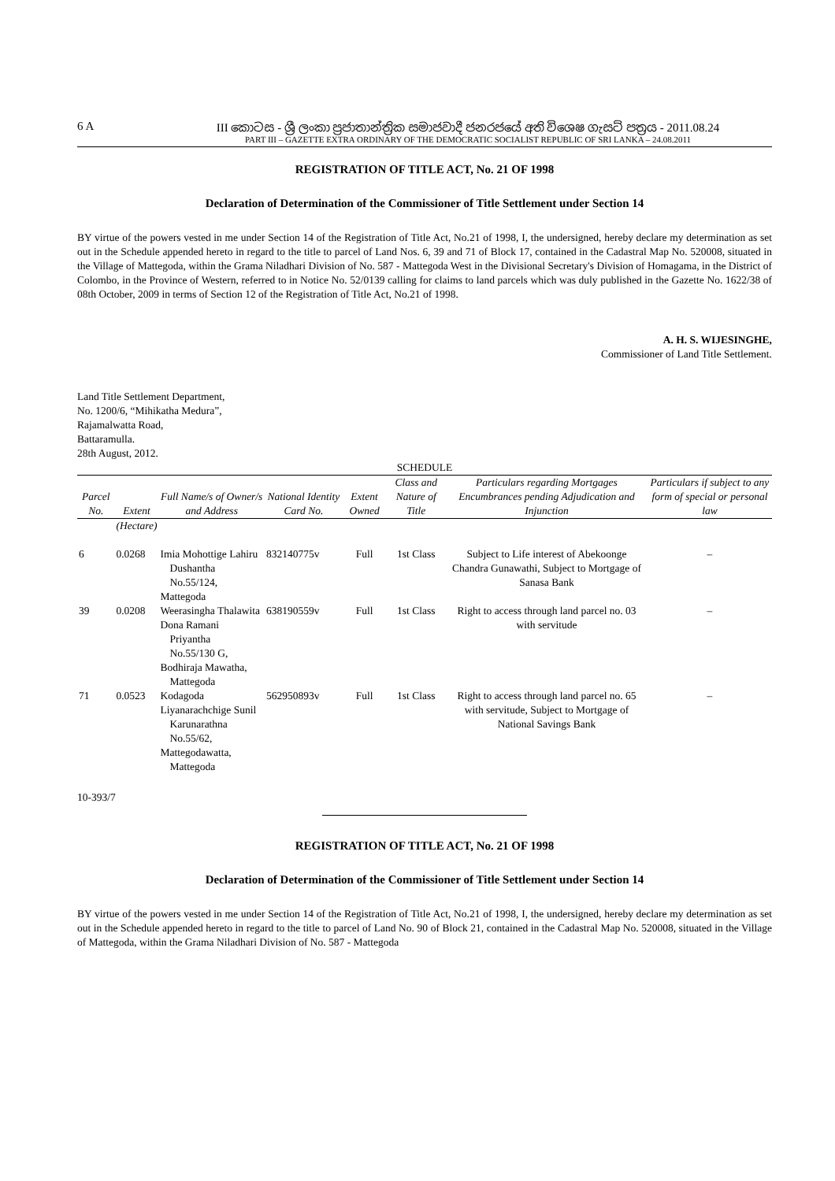6 A III කොටස - ශ්‍රී ලංකා ප්‍රජාතාන්ත්‍රික සමාජවාදී ජනරජයේ අති විශෙෂ ගැසට් පත්‍රය - 2011.08.24
PART III – GAZETTE EXTRA ORDINARY OF THE DEMOCRATIC SOCIALIST REPUBLIC OF SRI LANKA – 24.08.2011
REGISTRATION OF TITLE ACT, No. 21 OF 1998
Declaration of Determination of the Commissioner of Title Settlement under Section 14
BY virtue of the powers vested in me under Section 14 of the Registration of Title Act, No.21 of 1998, I, the undersigned, hereby declare my determination as set out in the Schedule appended hereto in regard to the title to parcel of Land Nos. 6, 39 and 71 of Block 17, contained in the Cadastral Map No. 520008, situated in the Village of Mattegoda, within the Grama Niladhari Division of No. 587 - Mattegoda West in the Divisional Secretary's Division of Homagama, in the District of Colombo, in the Province of Western, referred to in Notice No. 52/0139 calling for claims to land parcels which was duly published in the Gazette No. 1622/38 of 08th October, 2009 in terms of Section 12 of the Registration of Title Act, No.21 of 1998.
A. H. S. WIJESINGHE,
Commissioner of Land Title Settlement.
Land Title Settlement Department,
No. 1200/6, “Mihikatha Medura”,
Rajamalwatta Road,
Battaramulla.
28th August, 2012.
| SCHEDULE | | | | | | | |
| Parcel No. | Extent | Full Name/s of Owner/s and Address | National Identity Card No. | Extent Owned | Class and Nature of Title | Particulars regarding Mortgages Encumbrances pending Adjudication and Injunction | Particulars if subject to any form of special or personal law |
| | (Hectare) | | | | | | |
| 6 | 0.0268 | Imia Mohottige Lahiru Dushantha No.55/124, Mattegoda | 832140775v | Full | 1st Class | Subject to Life interest of Abekoonge Chandra Gunawathi, Subject to Mortgage of Sanasa Bank | – |
| 39 | 0.0208 | Weerasingha Thalawita Dona Ramani Priyantha No.55/130 G, Bodhiraja Mawatha, Mattegoda | 638190559v | Full | 1st Class | Right to access through land parcel no. 03 with servitude | – |
| 71 | 0.0523 | Kodagoda Liyanarachchige Sunil Karunarathna No.55/62, Mattegodawatta, Mattegoda | 562950893v | Full | 1st Class | Right to access through land parcel no. 65 with servitude, Subject to Mortgage of National Savings Bank | – |
10-393/7
REGISTRATION OF TITLE ACT, No. 21 OF 1998
Declaration of Determination of the Commissioner of Title Settlement under Section 14
BY virtue of the powers vested in me under Section 14 of the Registration of Title Act, No.21 of 1998, I, the undersigned, hereby declare my determination as set out in the Schedule appended hereto in regard to the title to parcel of Land No. 90 of Block 21, contained in the Cadastral Map No. 520008, situated in the Village of Mattegoda, within the Grama Niladhari Division of No. 587 - Mattegoda